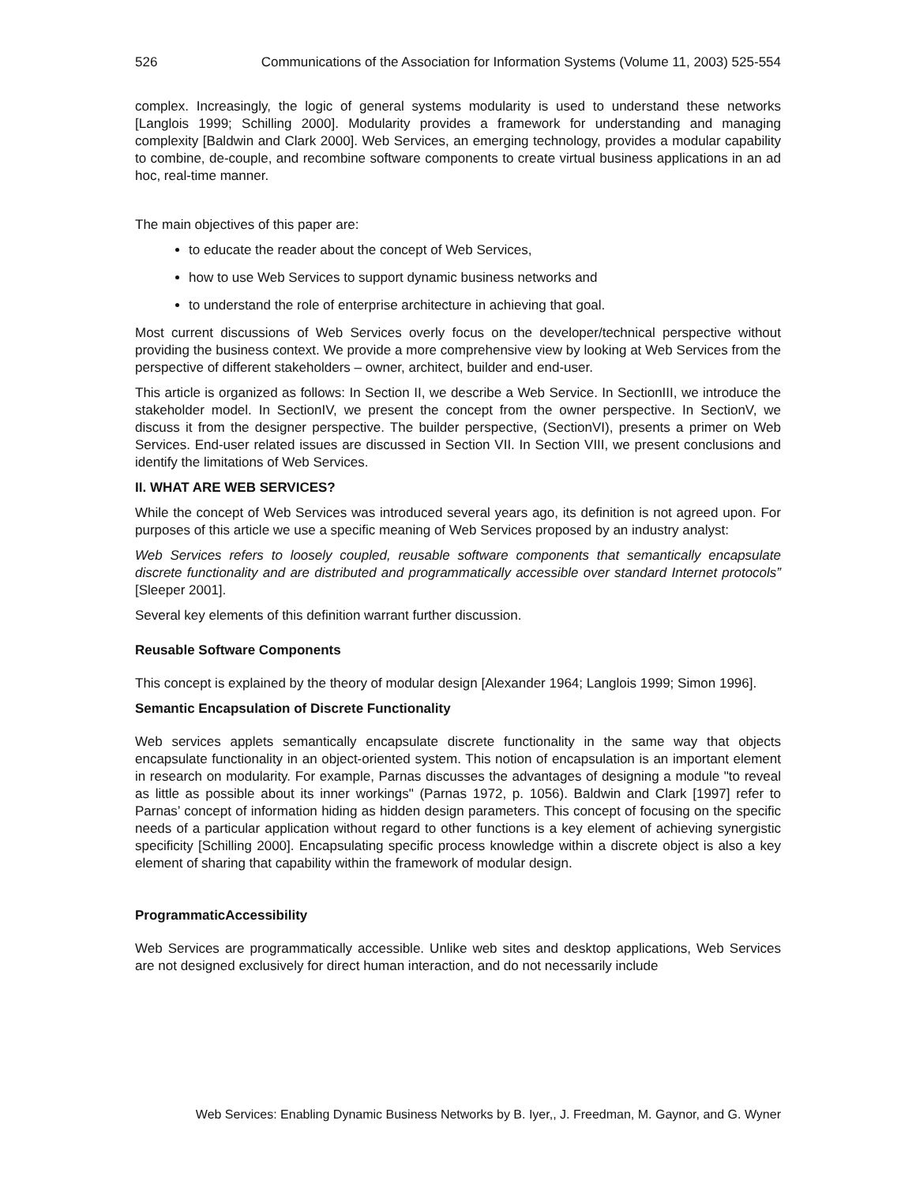526 Communications of the Association for Information Systems (Volume 11, 2003) 525-554
complex. Increasingly, the logic of general systems modularity is used to understand these networks [Langlois 1999; Schilling 2000]. Modularity provides a framework for understanding and managing complexity [Baldwin and Clark 2000]. Web Services, an emerging technology, provides a modular capability to combine, de-couple, and recombine software components to create virtual business applications in an ad hoc, real-time manner.
The main objectives of this paper are:
to educate the reader about the concept of Web Services,
how to use Web Services to support dynamic business networks and
to understand the role of enterprise architecture in achieving that goal.
Most current discussions of Web Services overly focus on the developer/technical perspective without providing the business context. We provide a more comprehensive view by looking at Web Services from the perspective of different stakeholders – owner, architect, builder and end-user.
This article is organized as follows: In Section II, we describe a Web Service. In SectionIII, we introduce the stakeholder model. In SectionIV, we present the concept from the owner perspective. In SectionV, we discuss it from the designer perspective. The builder perspective, (SectionVI), presents a primer on Web Services. End-user related issues are discussed in Section VII. In Section VIII, we present conclusions and identify the limitations of Web Services.
II. WHAT ARE WEB SERVICES?
While the concept of Web Services was introduced several years ago, its definition is not agreed upon. For purposes of this article we use a specific meaning of Web Services proposed by an industry analyst:
Web Services refers to loosely coupled, reusable software components that semantically encapsulate discrete functionality and are distributed and programmatically accessible over standard Internet protocols” [Sleeper 2001].
Several key elements of this definition warrant further discussion.
Reusable Software Components
This concept is explained by the theory of modular design [Alexander 1964; Langlois 1999; Simon 1996].
Semantic Encapsulation of Discrete Functionality
Web services applets semantically encapsulate discrete functionality in the same way that objects encapsulate functionality in an object-oriented system. This notion of encapsulation is an important element in research on modularity. For example, Parnas discusses the advantages of designing a module "to reveal as little as possible about its inner workings" (Parnas 1972, p. 1056). Baldwin and Clark [1997] refer to Parnas’ concept of information hiding as hidden design parameters. This concept of focusing on the specific needs of a particular application without regard to other functions is a key element of achieving synergistic specificity [Schilling 2000]. Encapsulating specific process knowledge within a discrete object is also a key element of sharing that capability within the framework of modular design.
ProgrammaticAccessibility
Web Services are programmatically accessible. Unlike web sites and desktop applications, Web Services are not designed exclusively for direct human interaction, and do not necessarily include
Web Services: Enabling Dynamic Business Networks by B. Iyer,, J. Freedman, M. Gaynor, and G. Wyner